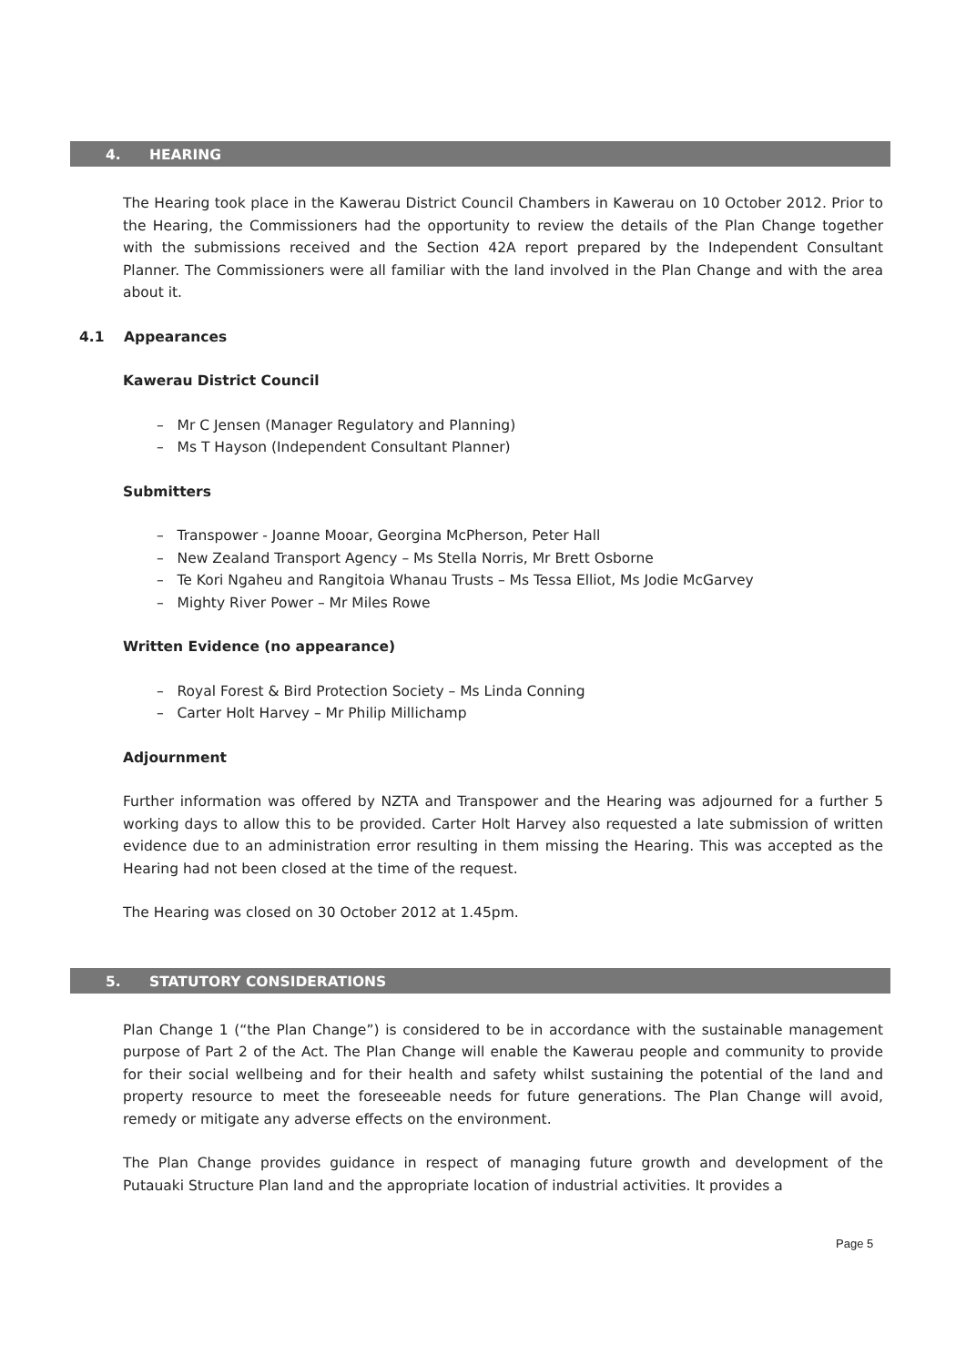4. HEARING
The Hearing took place in the Kawerau District Council Chambers in Kawerau on 10 October 2012. Prior to the Hearing, the Commissioners had the opportunity to review the details of the Plan Change together with the submissions received and the Section 42A report prepared by the Independent Consultant Planner. The Commissioners were all familiar with the land involved in the Plan Change and with the area about it.
4.1 Appearances
Kawerau District Council
– Mr C Jensen (Manager Regulatory and Planning)
– Ms T Hayson (Independent Consultant Planner)
Submitters
– Transpower - Joanne Mooar, Georgina McPherson, Peter Hall
– New Zealand Transport Agency – Ms Stella Norris, Mr Brett Osborne
– Te Kori Ngaheu and Rangitoia Whanau Trusts – Ms Tessa Elliot, Ms Jodie McGarvey
– Mighty River Power – Mr Miles Rowe
Written Evidence (no appearance)
– Royal Forest & Bird Protection Society – Ms Linda Conning
– Carter Holt Harvey – Mr Philip Millichamp
Adjournment
Further information was offered by NZTA and Transpower and the Hearing was adjourned for a further 5 working days to allow this to be provided. Carter Holt Harvey also requested a late submission of written evidence due to an administration error resulting in them missing the Hearing. This was accepted as the Hearing had not been closed at the time of the request.
The Hearing was closed on 30 October 2012 at 1.45pm.
5. STATUTORY CONSIDERATIONS
Plan Change 1 (“the Plan Change”) is considered to be in accordance with the sustainable management purpose of Part 2 of the Act. The Plan Change will enable the Kawerau people and community to provide for their social wellbeing and for their health and safety whilst sustaining the potential of the land and property resource to meet the foreseeable needs for future generations. The Plan Change will avoid, remedy or mitigate any adverse effects on the environment.
The Plan Change provides guidance in respect of managing future growth and development of the Putauaki Structure Plan land and the appropriate location of industrial activities. It provides a
Page 5